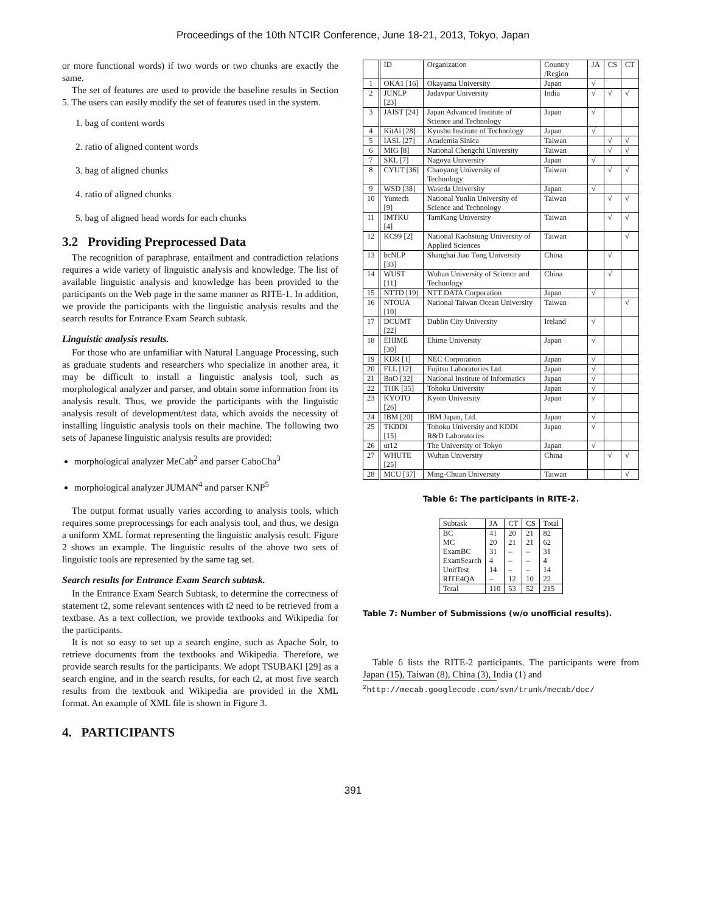Proceedings of the 10th NTCIR Conference, June 18-21, 2013, Tokyo, Japan
or more functional words) if two words or two chunks are exactly the same.
The set of features are used to provide the baseline results in Section 5. The users can easily modify the set of features used in the system.
1. bag of content words
2. ratio of aligned content words
3. bag of aligned chunks
4. ratio of aligned chunks
5. bag of aligned head words for each chunks
3.2 Providing Preprocessed Data
The recognition of paraphrase, entailment and contradiction relations requires a wide variety of linguistic analysis and knowledge. The list of available linguistic analysis and knowledge has been provided to the participants on the Web page in the same manner as RITE-1. In addition, we provide the participants with the linguistic analysis results and the search results for Entrance Exam Search subtask.
Linguistic analysis results.
For those who are unfamiliar with Natural Language Processing, such as graduate students and researchers who specialize in another area, it may be difficult to install a linguistic analysis tool, such as morphological analyzer and parser, and obtain some information from its analysis result. Thus, we provide the participants with the linguistic analysis result of development/test data, which avoids the necessity of installing linguistic analysis tools on their machine. The following two sets of Japanese linguistic analysis results are provided:
morphological analyzer MeCab<sup>2</sup> and parser CaboCha<sup>3</sup>
morphological analyzer JUMAN<sup>4</sup> and parser KNP<sup>5</sup>
The output format usually varies according to analysis tools, which requires some preprocessings for each analysis tool, and thus, we design a uniform XML format representing the linguistic analysis result. Figure 2 shows an example. The linguistic results of the above two sets of linguistic tools are represented by the same tag set.
Search results for Entrance Exam Search subtask.
In the Entrance Exam Search Subtask, to determine the correctness of statement t2, some relevant sentences with t2 need to be retrieved from a textbase. As a text collection, we provide textbooks and Wikipedia for the participants.
It is not so easy to set up a search engine, such as Apache Solr, to retrieve documents from the textbooks and Wikipedia. Therefore, we provide search results for the participants. We adopt TSUBAKI [29] as a search engine, and in the search results, for each t2, at most five search results from the textbook and Wikipedia are provided in the XML format. An example of XML file is shown in Figure 3.
4. PARTICIPANTS
| | ID | Organization | Country /Region | JA | CS | CT |
| --- | --- | --- | --- | --- | --- | --- |
| 1 | OKA1 [16] | Okayama University | Japan | √ | | |
| 2 | JUNLP [23] | Jadavpur University | India | √ | √ | √ |
| 3 | JAIST [24] | Japan Advanced Institute of Science and Technology | Japan | √ | | |
| 4 | KitAi [28] | Kyushu Institute of Technology | Japan | √ | | |
| 5 | IASL [27] | Academia Sinica | Taiwan | | √ | √ |
| 6 | MIG [8] | National Chengchi University | Taiwan | | √ | √ |
| 7 | SKL [7] | Nagoya University | Japan | √ | | |
| 8 | CYUT [36] | Chaoyang University of Technology | Taiwan | | √ | √ |
| 9 | WSD [38] | Waseda University | Japan | √ | | |
| 10 | Yuntech [9] | National Yunlin University of Science and Technology | Taiwan | | √ | √ |
| 11 | IMTKU [4] | TamKang University | Taiwan | | √ | √ |
| 12 | KC99 [2] | National Kaohsiung University of Applied Sciences | Taiwan | | | √ |
| 13 | bcNLP [33] | Shanghai Jiao Tong University | China | | √ | |
| 14 | WUST [11] | Wuhan University of Science and Technology | China | | √ | |
| 15 | NTTD [19] | NTT DATA Corporation | Japan | √ | | |
| 16 | NTOUA [10] | National Taiwan Ocean University | Taiwan | | | √ |
| 17 | DCUMT [22] | Dublin City University | Ireland | √ | | |
| 18 | EHIME [30] | Ehime University | Japan | √ | | |
| 19 | KDR [1] | NEC Corporation | Japan | √ | | |
| 20 | FLL [12] | Fujitsu Laboratories Ltd. | Japan | √ | | |
| 21 | BnO [32] | National Institute of Informatics | Japan | √ | | |
| 22 | THK [35] | Tohoku University | Japan | √ | | |
| 23 | KYOTO [26] | Kyoto University | Japan | √ | | |
| 24 | IBM [20] | IBM Japan, Ltd. | Japan | √ | | |
| 25 | TKDDI [15] | Tohoku University and KDDI R&D Laboratories | Japan | √ | | |
| 26 | ut12 | The University of Tokyo | Japan | √ | | |
| 27 | WHUTE [25] | Wuhan University | China | | √ | √ |
| 28 | MCU [37] | Ming-Chuan University | Taiwan | | | √ |
Table 6: The participants in RITE-2.
| Subtask | JA | CT | CS | Total |
| --- | --- | --- | --- | --- |
| BC | 41 | 20 | 21 | 82 |
| MC | 20 | 21 | 21 | 62 |
| ExamBC | 31 | – | – | 31 |
| ExamSearch | 4 | – | – | 4 |
| UnitTest | 14 | – | – | 14 |
| RITE4QA | – | 12 | 10 | 22 |
| Total | 110 | 53 | 52 | 215 |
Table 7: Number of Submissions (w/o unofficial results).
Table 6 lists the RITE-2 participants. The participants were from Japan (15), Taiwan (8), China (3), India (1) and
<sup>2</sup> http://mecab.googlecode.com/svn/trunk/mecab/doc/
391